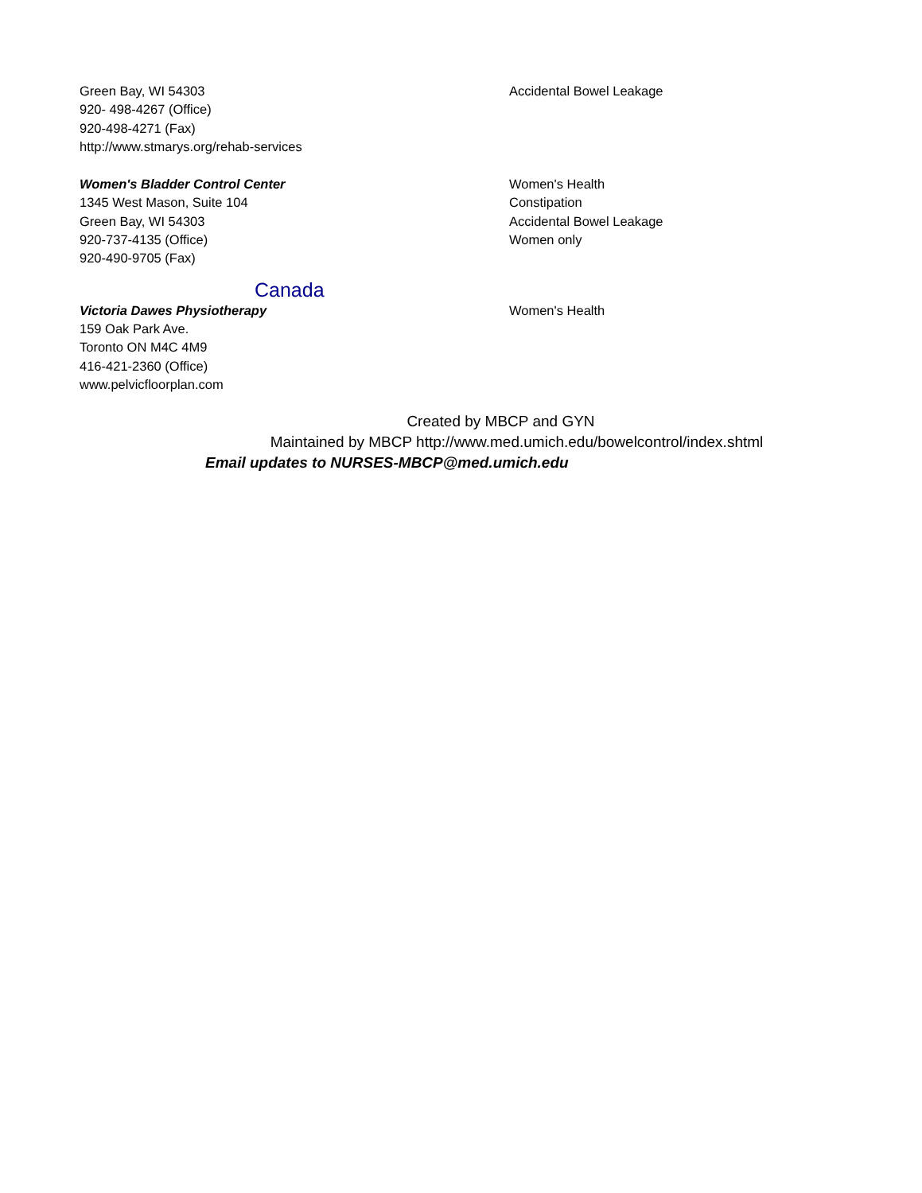Green Bay, WI 54303
920- 498-4267 (Office)
920-498-4271 (Fax)
http://www.stmarys.org/rehab-services
Accidental Bowel Leakage
Women's Bladder Control Center
1345 West Mason, Suite 104
Green Bay, WI 54303
920-737-4135 (Office)
920-490-9705 (Fax)
Women's Health
Constipation
Accidental Bowel Leakage
Women only
Canada
Victoria Dawes Physiotherapy
159 Oak Park Ave.
Toronto ON M4C 4M9
416-421-2360 (Office)
www.pelvicfloorplan.com
Women's Health
Created by MBCP and GYN
Maintained by MBCP http://www.med.umich.edu/bowelcontrol/index.shtml
Email updates to NURSES-MBCP@med.umich.edu